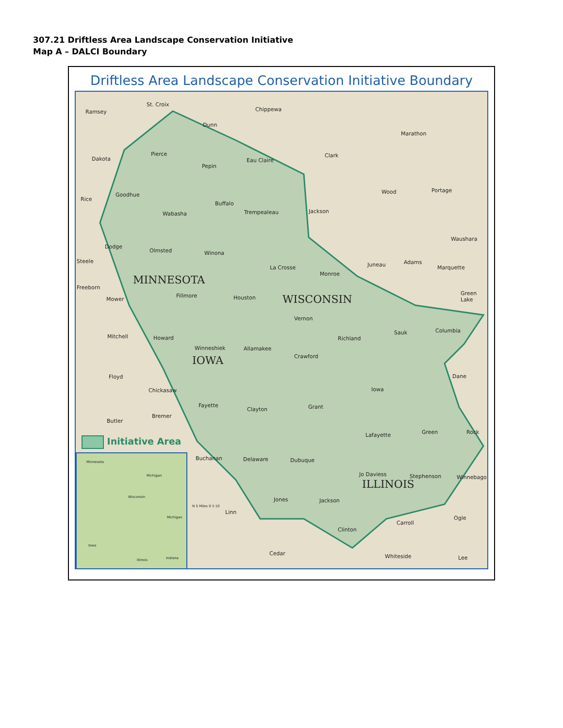307.21 Driftless Area Landscape Conservation Initiative
Map A – DALCI Boundary
Driftless Area Landscape Conservation Initiative Boundary
St. Croix
Chippewa
Ramsey
Dunn
Marathon
Pierce
Eau Claire
Clark
Dakota
Pepin
Wood Portage
Goodhue
Rice
Buffalo
Trempealeau Jackson
Wabasha
Waushara
Dodge
Olmsted Winona
Steele Adams
Juneau
La Crosse Marquette
Monroe
MINNESOTA
Freeborn
Green Lake
Fillmore Houston WISCONSIN
Mower
Vernon
Columbia
Sauk
Mitchell Howard Richland
Winneshiek Allamakee
Crawford
IOWA
Floyd Dane
Iowa
Chickasaw
Fayette Grant
Clayton
Bremer
Butler
Green Rock
Lafayette
Initiative Area
Buchanan Delaware Dubuque
Jo Daviess Stephenson Winnebago
ILLINOIS
Jones Jackson
Linn
Ogle
Carroll
Clinton
Cedar Whiteside Lee
N S Miles 0 5 10
Minnesota
Michigan
Wisconsin
Michigan
Iowa
Illinois Indiana